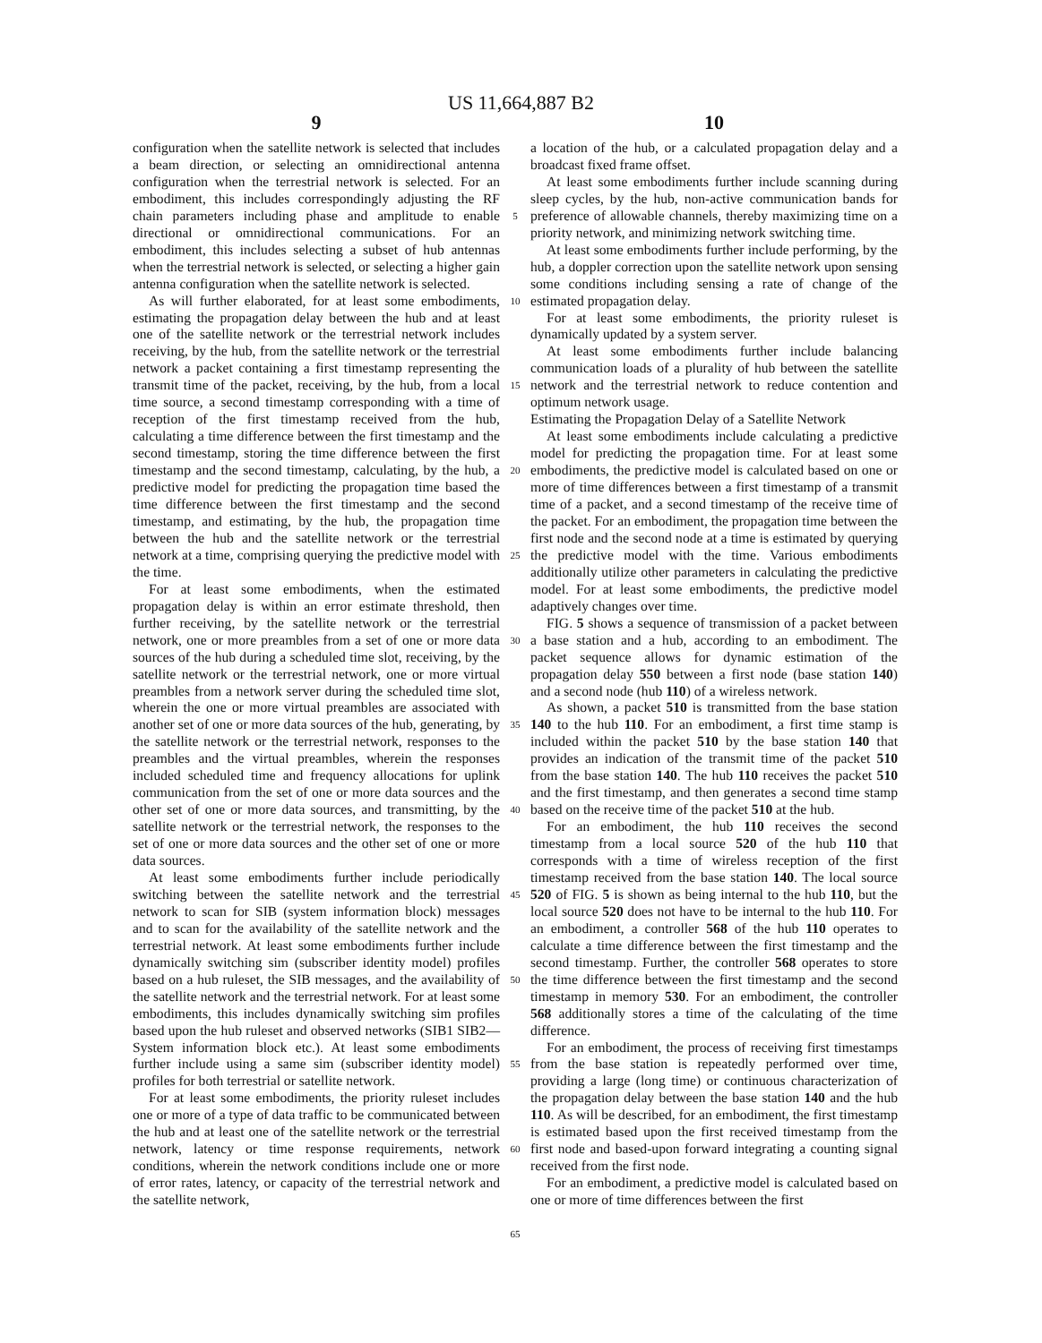US 11,664,887 B2
9
configuration when the satellite network is selected that includes a beam direction, or selecting an omnidirectional antenna configuration when the terrestrial network is selected. For an embodiment, this includes correspondingly adjusting the RF chain parameters including phase and amplitude to enable directional or omnidirectional communications. For an embodiment, this includes selecting a subset of hub antennas when the terrestrial network is selected, or selecting a higher gain antenna configuration when the satellite network is selected.
As will further elaborated, for at least some embodiments, estimating the propagation delay between the hub and at least one of the satellite network or the terrestrial network includes receiving, by the hub, from the satellite network or the terrestrial network a packet containing a first timestamp representing the transmit time of the packet, receiving, by the hub, from a local time source, a second timestamp corresponding with a time of reception of the first timestamp received from the hub, calculating a time difference between the first timestamp and the second timestamp, storing the time difference between the first timestamp and the second timestamp, calculating, by the hub, a predictive model for predicting the propagation time based the time difference between the first timestamp and the second timestamp, and estimating, by the hub, the propagation time between the hub and the satellite network or the terrestrial network at a time, comprising querying the predictive model with the time.
For at least some embodiments, when the estimated propagation delay is within an error estimate threshold, then further receiving, by the satellite network or the terrestrial network, one or more preambles from a set of one or more data sources of the hub during a scheduled time slot, receiving, by the satellite network or the terrestrial network, one or more virtual preambles from a network server during the scheduled time slot, wherein the one or more virtual preambles are associated with another set of one or more data sources of the hub, generating, by the satellite network or the terrestrial network, responses to the preambles and the virtual preambles, wherein the responses included scheduled time and frequency allocations for uplink communication from the set of one or more data sources and the other set of one or more data sources, and transmitting, by the satellite network or the terrestrial network, the responses to the set of one or more data sources and the other set of one or more data sources.
At least some embodiments further include periodically switching between the satellite network and the terrestrial network to scan for SIB (system information block) messages and to scan for the availability of the satellite network and the terrestrial network. At least some embodiments further include dynamically switching sim (subscriber identity model) profiles based on a hub ruleset, the SIB messages, and the availability of the satellite network and the terrestrial network. For at least some embodiments, this includes dynamically switching sim profiles based upon the hub ruleset and observed networks (SIB1 SIB2—System information block etc.). At least some embodiments further include using a same sim (subscriber identity model) profiles for both terrestrial or satellite network.
For at least some embodiments, the priority ruleset includes one or more of a type of data traffic to be communicated between the hub and at least one of the satellite network or the terrestrial network, latency or time response requirements, network conditions, wherein the network conditions include one or more of error rates, latency, or capacity of the terrestrial network and the satellite network,
5
10
15
20
25
30
35
40
45
50
55
60
65
10
a location of the hub, or a calculated propagation delay and a broadcast fixed frame offset.
At least some embodiments further include scanning during sleep cycles, by the hub, non-active communication bands for preference of allowable channels, thereby maximizing time on a priority network, and minimizing network switching time.
At least some embodiments further include performing, by the hub, a doppler correction upon the satellite network upon sensing some conditions including sensing a rate of change of the estimated propagation delay.
For at least some embodiments, the priority ruleset is dynamically updated by a system server.
At least some embodiments further include balancing communication loads of a plurality of hub between the satellite network and the terrestrial network to reduce contention and optimum network usage.
Estimating the Propagation Delay of a Satellite Network
At least some embodiments include calculating a predictive model for predicting the propagation time. For at least some embodiments, the predictive model is calculated based on one or more of time differences between a first timestamp of a transmit time of a packet, and a second timestamp of the receive time of the packet. For an embodiment, the propagation time between the first node and the second node at a time is estimated by querying the predictive model with the time. Various embodiments additionally utilize other parameters in calculating the predictive model. For at least some embodiments, the predictive model adaptively changes over time.
FIG. 5 shows a sequence of transmission of a packet between a base station and a hub, according to an embodiment. The packet sequence allows for dynamic estimation of the propagation delay 550 between a first node (base station 140) and a second node (hub 110) of a wireless network.
As shown, a packet 510 is transmitted from the base station 140 to the hub 110. For an embodiment, a first time stamp is included within the packet 510 by the base station 140 that provides an indication of the transmit time of the packet 510 from the base station 140. The hub 110 receives the packet 510 and the first timestamp, and then generates a second time stamp based on the receive time of the packet 510 at the hub.
For an embodiment, the hub 110 receives the second timestamp from a local source 520 of the hub 110 that corresponds with a time of wireless reception of the first timestamp received from the base station 140. The local source 520 of FIG. 5 is shown as being internal to the hub 110, but the local source 520 does not have to be internal to the hub 110. For an embodiment, a controller 568 of the hub 110 operates to calculate a time difference between the first timestamp and the second timestamp. Further, the controller 568 operates to store the time difference between the first timestamp and the second timestamp in memory 530. For an embodiment, the controller 568 additionally stores a time of the calculating of the time difference.
For an embodiment, the process of receiving first timestamps from the base station is repeatedly performed over time, providing a large (long time) or continuous characterization of the propagation delay between the base station 140 and the hub 110. As will be described, for an embodiment, the first timestamp is estimated based upon the first received timestamp from the first node and based-upon forward integrating a counting signal received from the first node.
For an embodiment, a predictive model is calculated based on one or more of time differences between the first